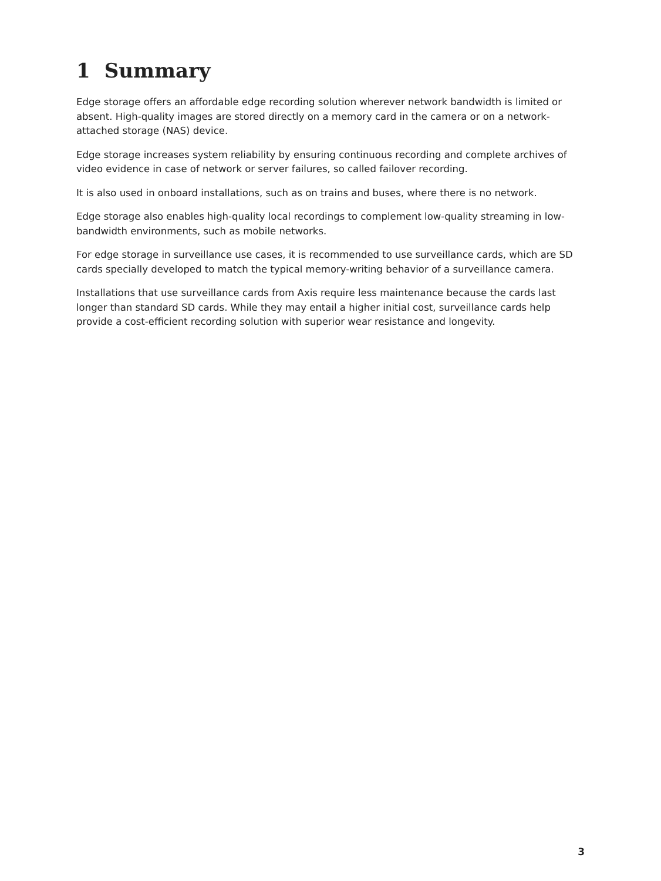1 Summary
Edge storage offers an affordable edge recording solution wherever network bandwidth is limited or absent. High-quality images are stored directly on a memory card in the camera or on a network-attached storage (NAS) device.
Edge storage increases system reliability by ensuring continuous recording and complete archives of video evidence in case of network or server failures, so called failover recording.
It is also used in onboard installations, such as on trains and buses, where there is no network.
Edge storage also enables high-quality local recordings to complement low-quality streaming in low-bandwidth environments, such as mobile networks.
For edge storage in surveillance use cases, it is recommended to use surveillance cards, which are SD cards specially developed to match the typical memory-writing behavior of a surveillance camera.
Installations that use surveillance cards from Axis require less maintenance because the cards last longer than standard SD cards. While they may entail a higher initial cost, surveillance cards help provide a cost-efficient recording solution with superior wear resistance and longevity.
3